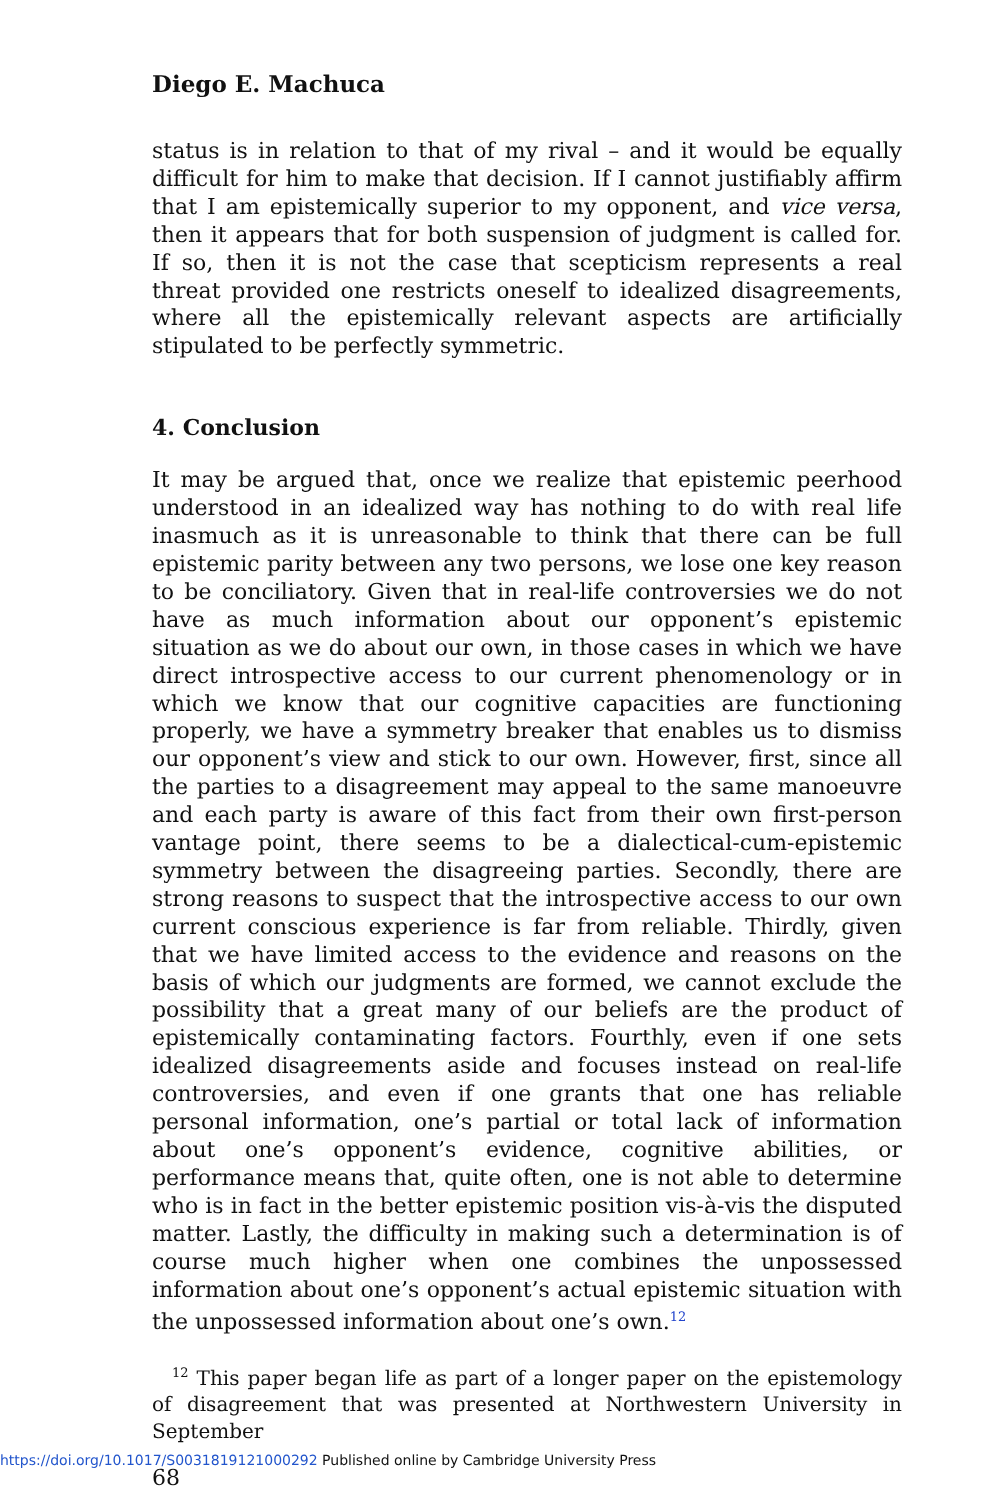Diego E. Machuca
status is in relation to that of my rival – and it would be equally difficult for him to make that decision. If I cannot justifiably affirm that I am epistemically superior to my opponent, and vice versa, then it appears that for both suspension of judgment is called for. If so, then it is not the case that scepticism represents a real threat provided one restricts oneself to idealized disagreements, where all the epistemically relevant aspects are artificially stipulated to be perfectly symmetric.
4. Conclusion
It may be argued that, once we realize that epistemic peerhood understood in an idealized way has nothing to do with real life inasmuch as it is unreasonable to think that there can be full epistemic parity between any two persons, we lose one key reason to be conciliatory. Given that in real-life controversies we do not have as much information about our opponent’s epistemic situation as we do about our own, in those cases in which we have direct introspective access to our current phenomenology or in which we know that our cognitive capacities are functioning properly, we have a symmetry breaker that enables us to dismiss our opponent’s view and stick to our own. However, first, since all the parties to a disagreement may appeal to the same manoeuvre and each party is aware of this fact from their own first-person vantage point, there seems to be a dialectical-cum-epistemic symmetry between the disagreeing parties. Secondly, there are strong reasons to suspect that the introspective access to our own current conscious experience is far from reliable. Thirdly, given that we have limited access to the evidence and reasons on the basis of which our judgments are formed, we cannot exclude the possibility that a great many of our beliefs are the product of epistemically contaminating factors. Fourthly, even if one sets idealized disagreements aside and focuses instead on real-life controversies, and even if one grants that one has reliable personal information, one’s partial or total lack of information about one’s opponent’s evidence, cognitive abilities, or performance means that, quite often, one is not able to determine who is in fact in the better epistemic position vis-à-vis the disputed matter. Lastly, the difficulty in making such a determination is of course much higher when one combines the unpossessed information about one’s opponent’s actual epistemic situation with the unpossessed information about one’s own.<sup>12</sup>
<sup>12</sup> This paper began life as part of a longer paper on the epistemology of disagreement that was presented at Northwestern University in September
68
https://doi.org/10.1017/S0031819121000292 Published online by Cambridge University Press